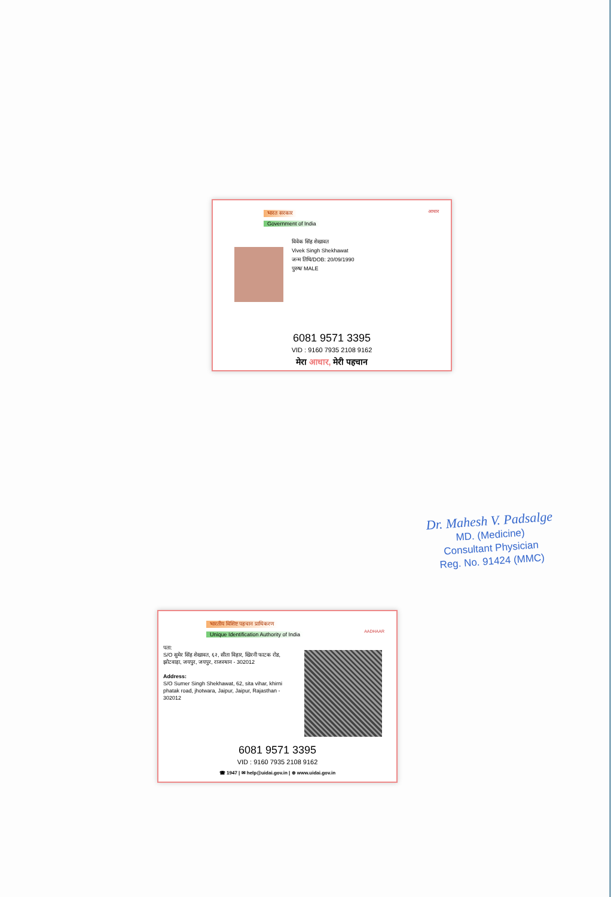भारत सरकार
Government of India
आधार
विवेक सिंह शेखावत
Vivek Singh Shekhawat
जन्म तिथि/DOB: 20/09/1990
पुरुष/ MALE
6081 9571 3395
VID : 9160 7935 2108 9162
मेरा आधार, मेरी पहचान
Dr. Mahesh V. Padsalge
MD. (Medicine)
Consultant Physician
Reg. No. 91424 (MMC)
भारतीय विशिष्ट पहचान प्राधिकरण
Unique Identification Authority of India
AADHAAR
पता:
S/O सुमेर सिंह शेखावत, ६२, सीता विहार, खिरनी फाटक रोड, झोटवाड़ा, जयपुर, जयपुर, राजस्थान - 302012
Address:
S/O Sumer Singh Shekhawat, 62, sita vihar, khirni phatak road, jhotwara, Jaipur, Jaipur, Rajasthan - 302012
6081 9571 3395
VID : 9160 7935 2108 9162
☎ 1947 | ✉ help@uidai.gov.in | ⊕ www.uidai.gov.in